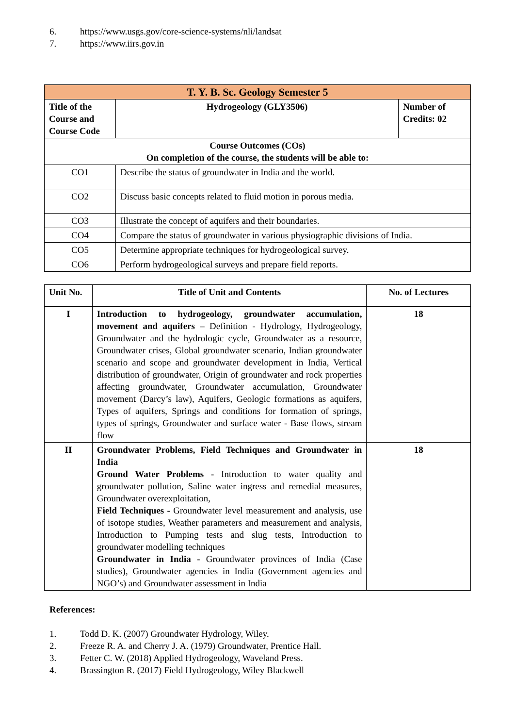6. https://www.usgs.gov/core-science-systems/nli/landsat
7. https://www.iirs.gov.in
| T. Y. B. Sc. Geology Semester 5 | | |
| Title of the Course and Course Code | Hydrogeology (GLY3506) | Number of Credits: 02 |
| Course Outcomes (COs) On completion of the course, the students will be able to: | | |
| CO1 | Describe the status of groundwater in India and the world. | |
| CO2 | Discuss basic concepts related to fluid motion in porous media. | |
| CO3 | Illustrate the concept of aquifers and their boundaries. | |
| CO4 | Compare the status of groundwater in various physiographic divisions of India. | |
| CO5 | Determine appropriate techniques for hydrogeological survey. | |
| CO6 | Perform hydrogeological surveys and prepare field reports. | |
| Unit No. | Title of Unit and Contents | No. of Lectures |
| --- | --- | --- |
| I | Introduction to hydrogeology, groundwater accumulation, movement and aquifers – Definition - Hydrology, Hydrogeology, Groundwater and the hydrologic cycle, Groundwater as a resource, Groundwater crises, Global groundwater scenario, Indian groundwater scenario and scope and groundwater development in India, Vertical distribution of groundwater, Origin of groundwater and rock properties affecting groundwater, Groundwater accumulation, Groundwater movement (Darcy’s law), Aquifers, Geologic formations as aquifers, Types of aquifers, Springs and conditions for formation of springs, types of springs, Groundwater and surface water - Base flows, stream flow | 18 |
| II | Groundwater Problems, Field Techniques and Groundwater in India Ground Water Problems - Introduction to water quality and groundwater pollution, Saline water ingress and remedial measures, Groundwater overexploitation, Field Techniques - Groundwater level measurement and analysis, use of isotope studies, Weather parameters and measurement and analysis, Introduction to Pumping tests and slug tests, Introduction to groundwater modelling techniques Groundwater in India - Groundwater provinces of India (Case studies), Groundwater agencies in India (Government agencies and NGO’s) and Groundwater assessment in India | 18 |
References:
1. Todd D. K. (2007) Groundwater Hydrology, Wiley.
2. Freeze R. A. and Cherry J. A. (1979) Groundwater, Prentice Hall.
3. Fetter C. W. (2018) Applied Hydrogeology, Waveland Press.
4. Brassington R. (2017) Field Hydrogeology, Wiley Blackwell